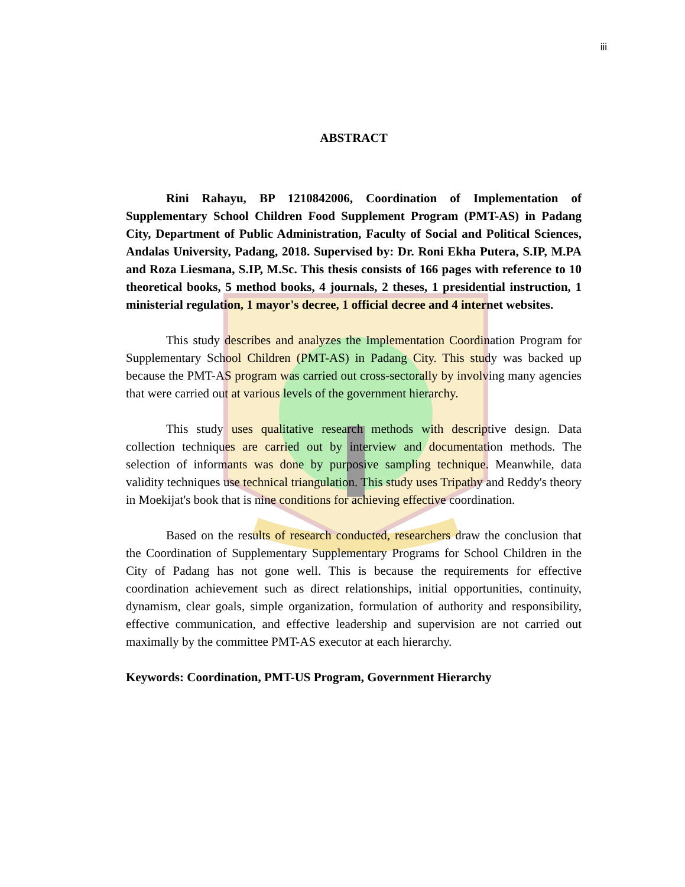iii
ABSTRACT
Rini Rahayu, BP 1210842006, Coordination of Implementation of Supplementary School Children Food Supplement Program (PMT-AS) in Padang City, Department of Public Administration, Faculty of Social and Political Sciences, Andalas University, Padang, 2018. Supervised by: Dr. Roni Ekha Putera, S.IP, M.PA and Roza Liesmana, S.IP, M.Sc. This thesis consists of 166 pages with reference to 10 theoretical books, 5 method books, 4 journals, 2 theses, 1 presidential instruction, 1 ministerial regulation, 1 mayor's decree, 1 official decree and 4 internet websites.
This study describes and analyzes the Implementation Coordination Program for Supplementary School Children (PMT-AS) in Padang City. This study was backed up because the PMT-AS program was carried out cross-sectorally by involving many agencies that were carried out at various levels of the government hierarchy.
This study uses qualitative research methods with descriptive design. Data collection techniques are carried out by interview and documentation methods. The selection of informants was done by purposive sampling technique. Meanwhile, data validity techniques use technical triangulation. This study uses Tripathy and Reddy's theory in Moekijat's book that is nine conditions for achieving effective coordination.
Based on the results of research conducted, researchers draw the conclusion that the Coordination of Supplementary Supplementary Programs for School Children in the City of Padang has not gone well. This is because the requirements for effective coordination achievement such as direct relationships, initial opportunities, continuity, dynamism, clear goals, simple organization, formulation of authority and responsibility, effective communication, and effective leadership and supervision are not carried out maximally by the committee PMT-AS executor at each hierarchy.
Keywords: Coordination, PMT-US Program, Government Hierarchy